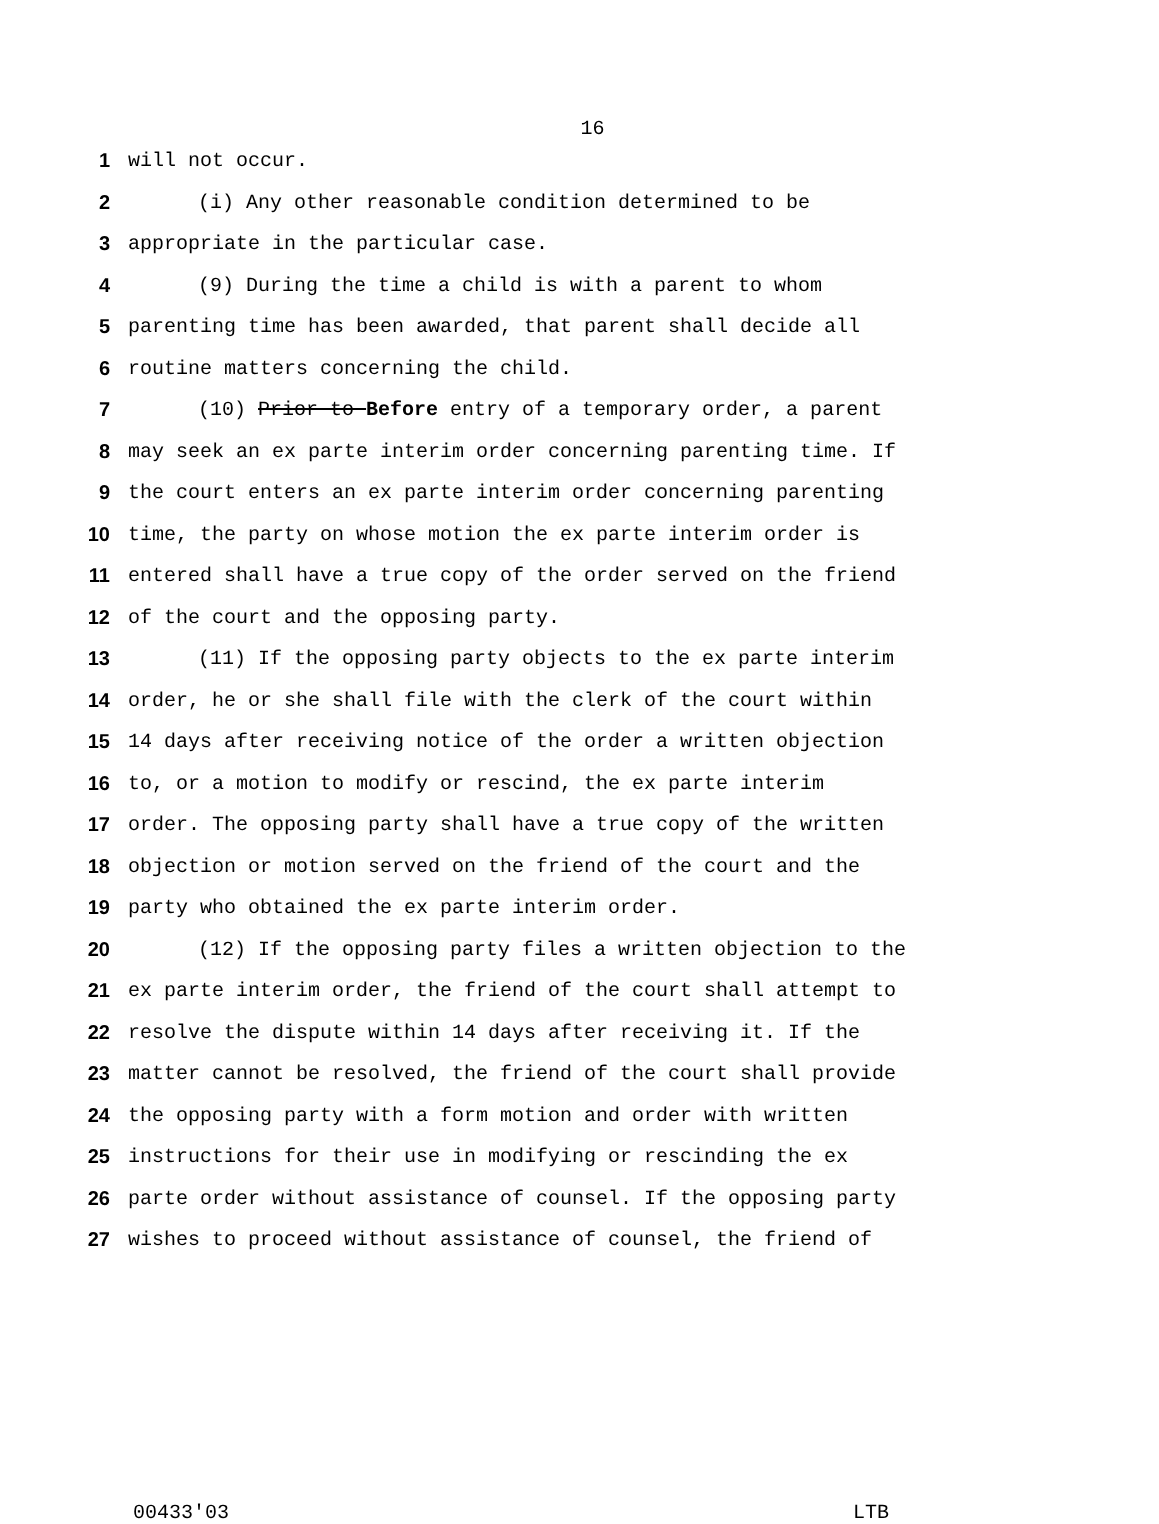16
1 will not occur.
2 (i) Any other reasonable condition determined to be
3 appropriate in the particular case.
4 (9) During the time a child is with a parent to whom
5 parenting time has been awarded, that parent shall decide all
6 routine matters concerning the child.
7 (10) Prior to Before entry of a temporary order, a parent
8 may seek an ex parte interim order concerning parenting time. If
9 the court enters an ex parte interim order concerning parenting
10 time, the party on whose motion the ex parte interim order is
11 entered shall have a true copy of the order served on the friend
12 of the court and the opposing party.
13 (11) If the opposing party objects to the ex parte interim
14 order, he or she shall file with the clerk of the court within
15 14 days after receiving notice of the order a written objection
16 to, or a motion to modify or rescind, the ex parte interim
17 order. The opposing party shall have a true copy of the written
18 objection or motion served on the friend of the court and the
19 party who obtained the ex parte interim order.
20 (12) If the opposing party files a written objection to the
21 ex parte interim order, the friend of the court shall attempt to
22 resolve the dispute within 14 days after receiving it. If the
23 matter cannot be resolved, the friend of the court shall provide
24 the opposing party with a form motion and order with written
25 instructions for their use in modifying or rescinding the ex
26 parte order without assistance of counsel. If the opposing party
27 wishes to proceed without assistance of counsel, the friend of
00433'03 LTB